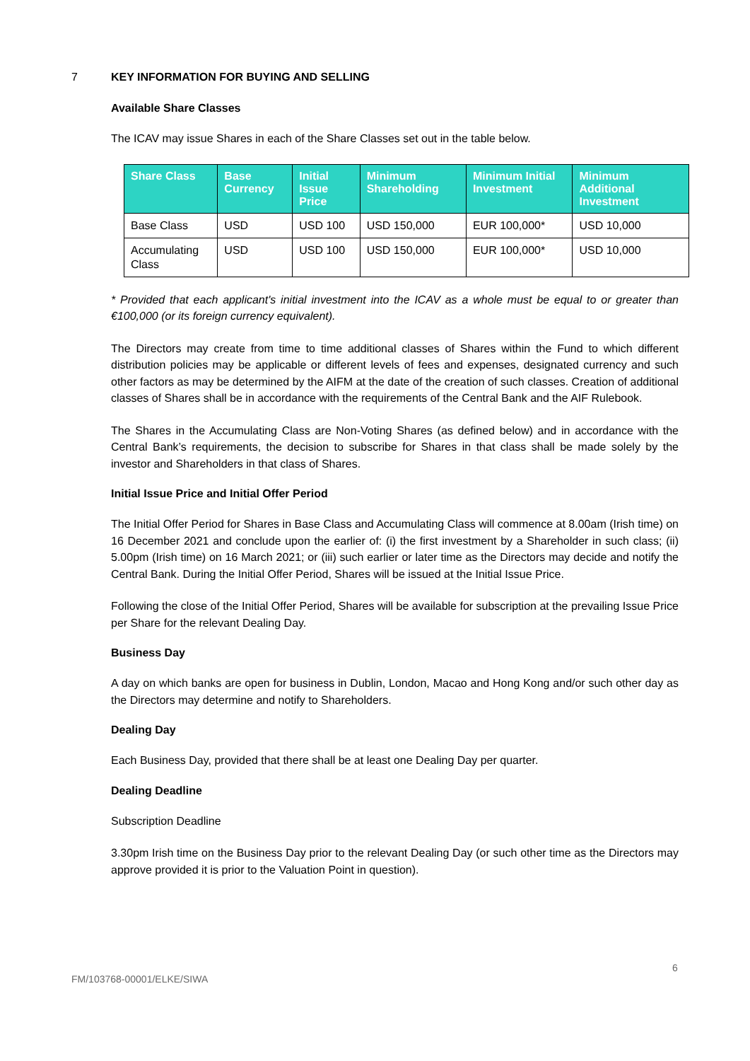7
KEY INFORMATION FOR BUYING AND SELLING
Available Share Classes
The ICAV may issue Shares in each of the Share Classes set out in the table below.
| Share Class | Base Currency | Initial Issue Price | Minimum Shareholding | Minimum Initial Investment | Minimum Additional Investment |
| --- | --- | --- | --- | --- | --- |
| Base Class | USD | USD 100 | USD 150,000 | EUR 100,000* | USD 10,000 |
| Accumulating Class | USD | USD 100 | USD 150,000 | EUR 100,000* | USD 10,000 |
* Provided that each applicant's initial investment into the ICAV as a whole must be equal to or greater than €100,000 (or its foreign currency equivalent).
The Directors may create from time to time additional classes of Shares within the Fund to which different distribution policies may be applicable or different levels of fees and expenses, designated currency and such other factors as may be determined by the AIFM at the date of the creation of such classes. Creation of additional classes of Shares shall be in accordance with the requirements of the Central Bank and the AIF Rulebook.
The Shares in the Accumulating Class are Non-Voting Shares (as defined below) and in accordance with the Central Bank’s requirements, the decision to subscribe for Shares in that class shall be made solely by the investor and Shareholders in that class of Shares.
Initial Issue Price and Initial Offer Period
The Initial Offer Period for Shares in Base Class and Accumulating Class will commence at 8.00am (Irish time) on 16 December 2021 and conclude upon the earlier of: (i) the first investment by a Shareholder in such class; (ii) 5.00pm (Irish time) on 16 March 2021; or (iii) such earlier or later time as the Directors may decide and notify the Central Bank. During the Initial Offer Period, Shares will be issued at the Initial Issue Price.
Following the close of the Initial Offer Period, Shares will be available for subscription at the prevailing Issue Price per Share for the relevant Dealing Day.
Business Day
A day on which banks are open for business in Dublin, London, Macao and Hong Kong and/or such other day as the Directors may determine and notify to Shareholders.
Dealing Day
Each Business Day, provided that there shall be at least one Dealing Day per quarter.
Dealing Deadline
Subscription Deadline
3.30pm Irish time on the Business Day prior to the relevant Dealing Day (or such other time as the Directors may approve provided it is prior to the Valuation Point in question).
6
FM/103768-00001/ELKE/SIWA